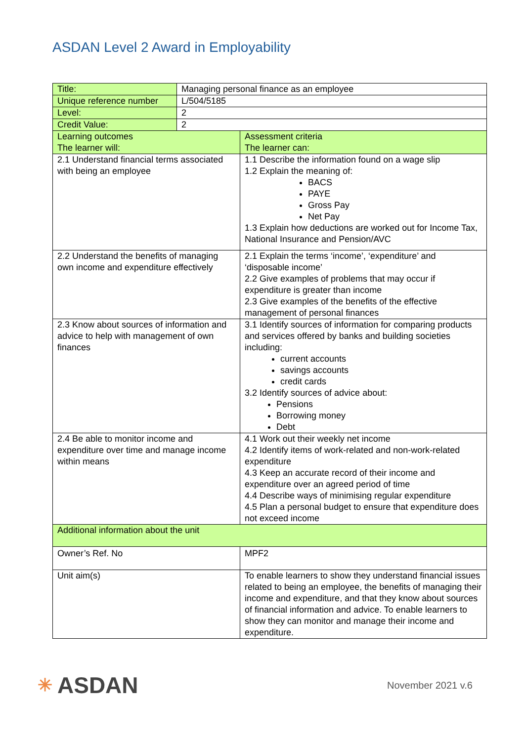ASDAN Level 2 Award in Employability
| Title: | Managing personal finance as an employee | |
| Unique reference number | L/504/5185 | |
| Level: | 2 | |
| Credit Value: | 2 | |
| Learning outcomes The learner will: | | Assessment criteria The learner can: |
| 2.1 Understand financial terms associated with being an employee | | 1.1 Describe the information found on a wage slip 1.2 Explain the meaning of: BACS PAYE Gross Pay Net Pay 1.3 Explain how deductions are worked out for Income Tax, National Insurance and Pension/AVC |
| 2.2 Understand the benefits of managing own income and expenditure effectively | | 2.1 Explain the terms ‘income’, ‘expenditure’ and ‘disposable income’ 2.2 Give examples of problems that may occur if expenditure is greater than income 2.3 Give examples of the benefits of the effective management of personal finances |
| 2.3 Know about sources of information and advice to help with management of own finances | | 3.1 Identify sources of information for comparing products and services offered by banks and building societies including: current accounts savings accounts credit cards 3.2 Identify sources of advice about: Pensions Borrowing money Debt |
| 2.4 Be able to monitor income and expenditure over time and manage income within means | | 4.1 Work out their weekly net income 4.2 Identify items of work-related and non-work-related expenditure 4.3 Keep an accurate record of their income and expenditure over an agreed period of time 4.4 Describe ways of minimising regular expenditure 4.5 Plan a personal budget to ensure that expenditure does not exceed income |
| Additional information about the unit | | |
| Owner’s Ref. No | | MPF2 |
| Unit aim(s) | | To enable learners to show they understand financial issues related to being an employee, the benefits of managing their income and expenditure, and that they know about sources of financial information and advice. To enable learners to show they can monitor and manage their income and expenditure. |
✳ ASDAN
November 2021 v.6